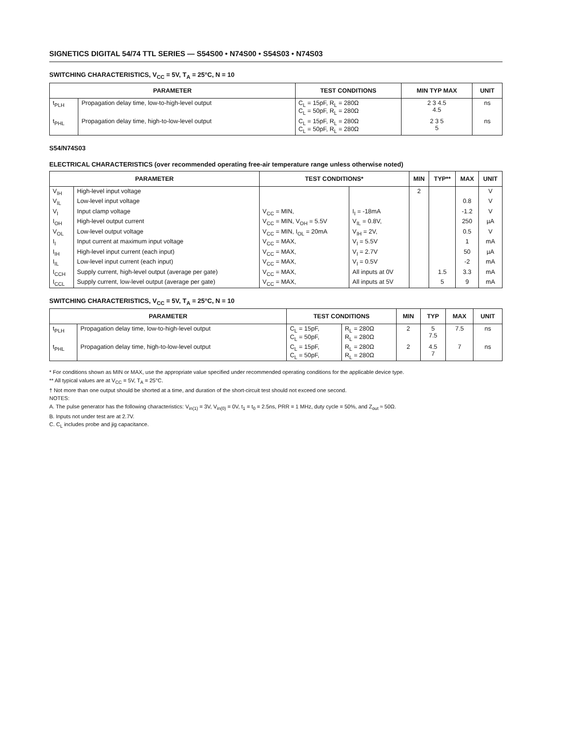SIGNETICS DIGITAL 54/74 TTL SERIES — S54S00 • N74S00 • S54S03 • N74S03
SWITCHING CHARACTERISTICS, V<sub>CC</sub> = 5V, T<sub>A</sub> = 25°C, N = 10
| PARAMETER | | TEST CONDITIONS | MIN TYP MAX | UNIT |
| --- | --- | --- | --- | --- |
| t<sub>PLH</sub> | Propagation delay time, low-to-high-level output | C<sub>L</sub> = 15pF, R<sub>L</sub> = 280Ω C<sub>L</sub> = 50pF, R<sub>L</sub> = 280Ω | 2 3 4.5 4.5 | ns |
| t<sub>PHL</sub> | Propagation delay time, high-to-low-level output | C<sub>L</sub> = 15pF, R<sub>L</sub> = 280Ω C<sub>L</sub> = 50pF, R<sub>L</sub> = 280Ω | 2 3 5 5 | ns |
S54/N74S03
ELECTRICAL CHARACTERISTICS (over recommended operating free-air temperature range unless otherwise noted)
| PARAMETER | | TEST CONDITIONS* | | MIN | TYP** | MAX | UNIT |
| --- | --- | --- | --- | --- | --- | --- | --- |
| V<sub>IH</sub> | High-level input voltage | | | 2 | | | V |
| V<sub>IL</sub> | Low-level input voltage | | | | | 0.8 | V |
| V<sub>I</sub> | Input clamp voltage | V<sub>CC</sub> = MIN, | I<sub>I</sub> = -18mA | | | -1.2 | V |
| I<sub>OH</sub> | High-level output current | V<sub>CC</sub> = MIN, V<sub>OH</sub> = 5.5V | V<sub>IL</sub> = 0.8V, | | | 250 | µA |
| V<sub>OL</sub> | Low-level output voltage | V<sub>CC</sub> = MIN, I<sub>OL</sub> = 20mA | V<sub>IH</sub> = 2V, | | | 0.5 | V |
| I<sub>I</sub> | Input current at maximum input voltage | V<sub>CC</sub> = MAX, | V<sub>I</sub> = 5.5V | | | 1 | mA |
| I<sub>IH</sub> | High-level input current (each input) | V<sub>CC</sub> = MAX, | V<sub>I</sub> = 2.7V | | | 50 | µA |
| I<sub>IL</sub> | Low-level input current (each input) | V<sub>CC</sub> = MAX, | V<sub>I</sub> = 0.5V | | | -2 | mA |
| I<sub>CCH</sub> | Supply current, high-level output (average per gate) | V<sub>CC</sub> = MAX, | All inputs at 0V | | 1.5 | 3.3 | mA |
| I<sub>CCL</sub> | Supply current, low-level output (average per gate) | V<sub>CC</sub> = MAX, | All inputs at 5V | | 5 | 9 | mA |
SWITCHING CHARACTERISTICS, V<sub>CC</sub> = 5V, T<sub>A</sub> = 25°C, N = 10
| PARAMETER | | TEST CONDITIONS | | MIN | TYP | MAX | UNIT |
| --- | --- | --- | --- | --- | --- | --- | --- |
| t<sub>PLH</sub> | Propagation delay time, low-to-high-level output | C<sub>L</sub> = 15pF, C<sub>L</sub> = 50pF, | R<sub>L</sub> = 280Ω R<sub>L</sub> = 280Ω | 2 | 5 7.5 | 7.5 | ns |
| t<sub>PHL</sub> | Propagation delay time, high-to-low-level output | C<sub>L</sub> = 15pF, C<sub>L</sub> = 50pF, | R<sub>L</sub> = 280Ω R<sub>L</sub> = 280Ω | 2 | 4.5 7 | 7 | ns |
* For conditions shown as MIN or MAX, use the appropriate value specified under recommended operating conditions for the applicable device type.
** All typical values are at V<sub>CC</sub> = 5V, T<sub>A</sub> = 25°C.
† Not more than one output should be shorted at a time, and duration of the short-circuit test should not exceed one second.
NOTES:
A. The pulse generator has the following characteristics: V<sub>in(1)</sub> = 3V, V<sub>in(0)</sub> = 0V, t<sub>1</sub> = t<sub>0</sub> = 2.5ns, PRR = 1 MHz, duty cycle = 50%, and Z<sub>out</sub> ≈ 50Ω.
B. Inputs not under test are at 2.7V.
C. C<sub>L</sub> includes probe and jig capacitance.